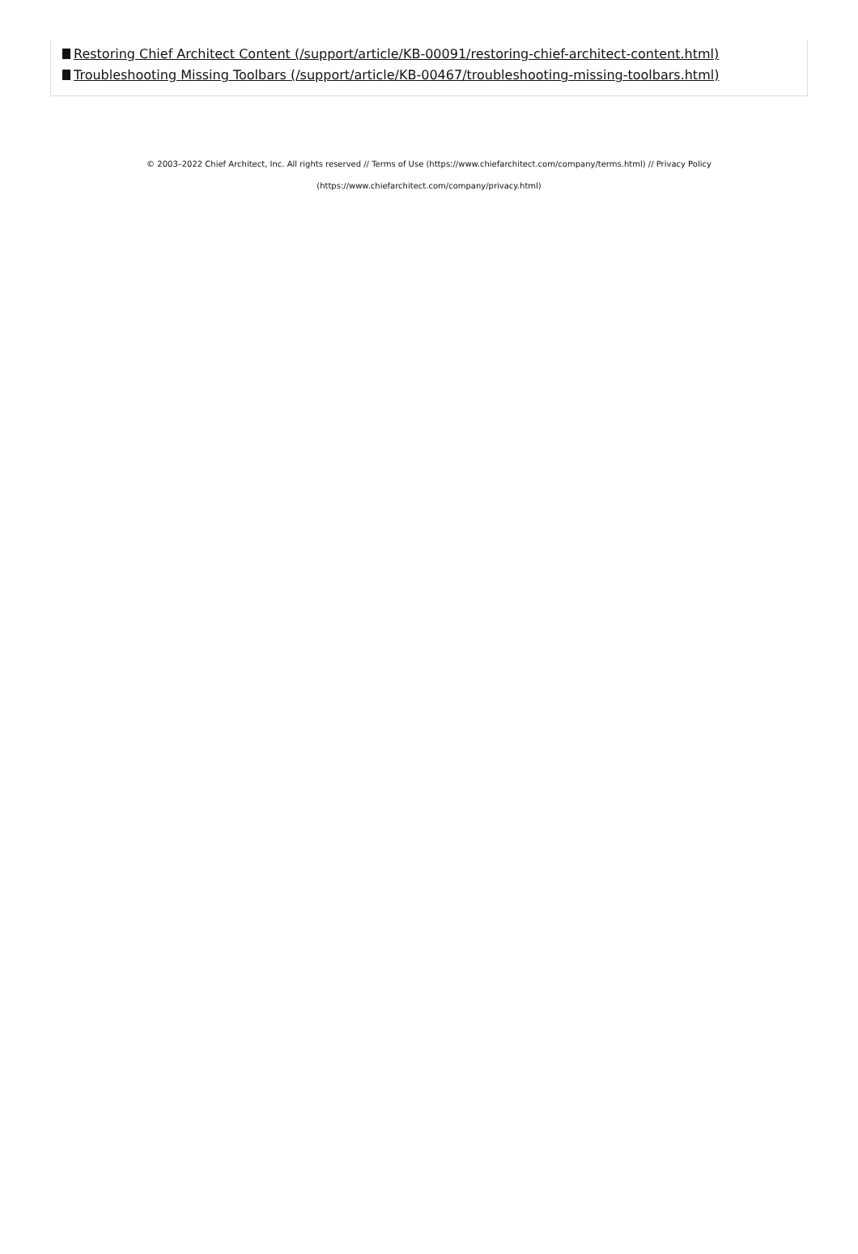Restoring Chief Architect Content (/support/article/KB-00091/restoring-chief-architect-content.html)
Troubleshooting Missing Toolbars (/support/article/KB-00467/troubleshooting-missing-toolbars.html)
© 2003–2022 Chief Architect, Inc. All rights reserved // Terms of Use (https://www.chiefarchitect.com/company/terms.html) // Privacy Policy (https://www.chiefarchitect.com/company/privacy.html)